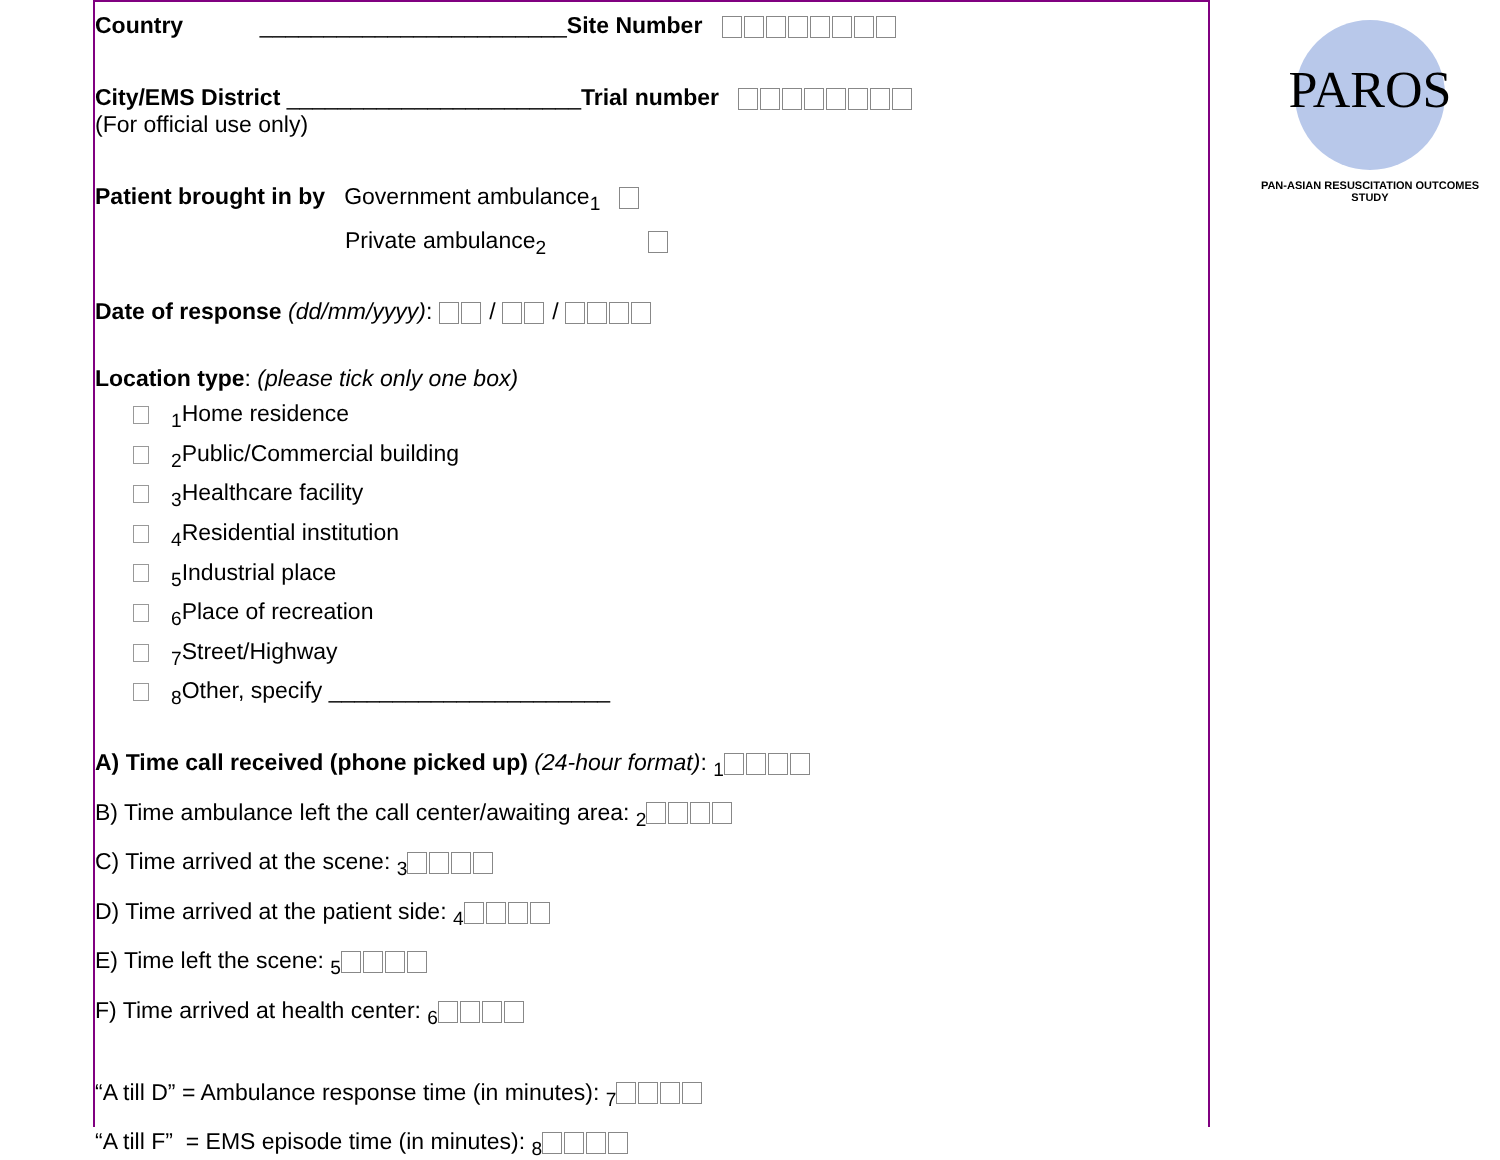PAROS
PAN-ASIAN RESUSCITATION OUTCOMES STUDY
Country ________________________Site Number
City/EMS District _______________________Trial number
(For official use only)
Patient brought in by Government ambulance<sub>1</sub>
Private ambulance<sub>2</sub>
Date of response (dd/mm/yyyy): / /
Location type: (please tick only one box)
<sub>1</sub>Home residence
<sub>2</sub>Public/Commercial building
<sub>3</sub>Healthcare facility
<sub>4</sub>Residential institution
<sub>5</sub>Industrial place
<sub>6</sub>Place of recreation
<sub>7</sub>Street/Highway
<sub>8</sub>Other, specify ______________________
A) Time call received (phone picked up) (24-hour format): <sub>1</sub>
B) Time ambulance left the call center/awaiting area: <sub>2</sub>
C) Time arrived at the scene: <sub>3</sub>
D) Time arrived at the patient side: <sub>4</sub>
E) Time left the scene: <sub>5</sub>
F) Time arrived at health center: <sub>6</sub>
“A till D” = Ambulance response time (in minutes): <sub>7</sub>
“A till F” = EMS episode time (in minutes): <sub>8</sub>